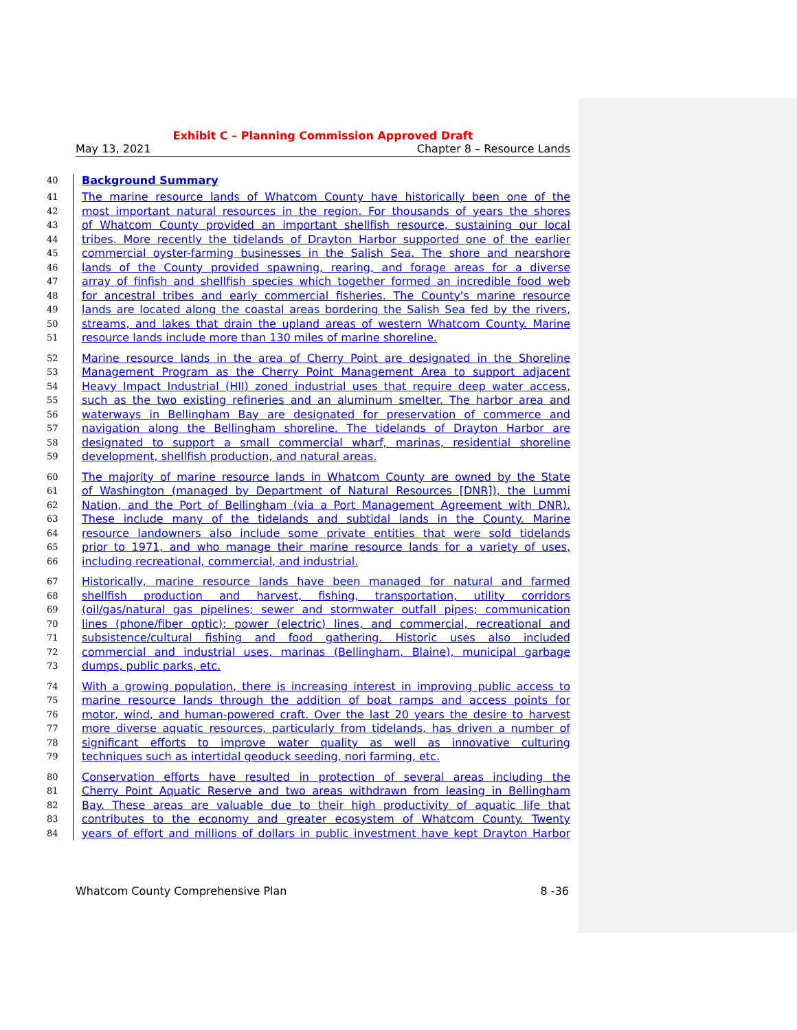Exhibit C – Planning Commission Approved Draft
May 13, 2021 Chapter 8 – Resource Lands
40 Background Summary
41 The marine resource lands of Whatcom County have historically been one of the
42 most important natural resources in the region. For thousands of years the shores
43 of Whatcom County provided an important shellfish resource, sustaining our local
44 tribes. More recently the tidelands of Drayton Harbor supported one of the earlier
45 commercial oyster-farming businesses in the Salish Sea. The shore and nearshore
46 lands of the County provided spawning, rearing, and forage areas for a diverse
47 array of finfish and shellfish species which together formed an incredible food web
48 for ancestral tribes and early commercial fisheries. The County's marine resource
49 lands are located along the coastal areas bordering the Salish Sea fed by the rivers,
50 streams, and lakes that drain the upland areas of western Whatcom County. Marine
51 resource lands include more than 130 miles of marine shoreline.
52 Marine resource lands in the area of Cherry Point are designated in the Shoreline
53 Management Program as the Cherry Point Management Area to support adjacent
54 Heavy Impact Industrial (HII) zoned industrial uses that require deep water access,
55 such as the two existing refineries and an aluminum smelter. The harbor area and
56 waterways in Bellingham Bay are designated for preservation of commerce and
57 navigation along the Bellingham shoreline. The tidelands of Drayton Harbor are
58 designated to support a small commercial wharf, marinas, residential shoreline
59 development, shellfish production, and natural areas.
60 The majority of marine resource lands in Whatcom County are owned by the State
61 of Washington (managed by Department of Natural Resources [DNR]), the Lummi
62 Nation, and the Port of Bellingham (via a Port Management Agreement with DNR).
63 These include many of the tidelands and subtidal lands in the County. Marine
64 resource landowners also include some private entities that were sold tidelands
65 prior to 1971, and who manage their marine resource lands for a variety of uses,
66 including recreational, commercial, and industrial.
67 Historically, marine resource lands have been managed for natural and farmed
68 shellfish production and harvest, fishing, transportation, utility corridors
69 (oil/gas/natural gas pipelines; sewer and stormwater outfall pipes; communication
70 lines (phone/fiber optic); power (electric) lines, and commercial, recreational and
71 subsistence/cultural fishing and food gathering. Historic uses also included
72 commercial and industrial uses, marinas (Bellingham, Blaine), municipal garbage
73 dumps, public parks, etc.
74 With a growing population, there is increasing interest in improving public access to
75 marine resource lands through the addition of boat ramps and access points for
76 motor, wind, and human-powered craft. Over the last 20 years the desire to harvest
77 more diverse aquatic resources, particularly from tidelands, has driven a number of
78 significant efforts to improve water quality as well as innovative culturing
79 techniques such as intertidal geoduck seeding, nori farming, etc.
80 Conservation efforts have resulted in protection of several areas including the
81 Cherry Point Aquatic Reserve and two areas withdrawn from leasing in Bellingham
82 Bay. These areas are valuable due to their high productivity of aquatic life that
83 contributes to the economy and greater ecosystem of Whatcom County. Twenty
84 years of effort and millions of dollars in public investment have kept Drayton Harbor
Whatcom County Comprehensive Plan 8 -36